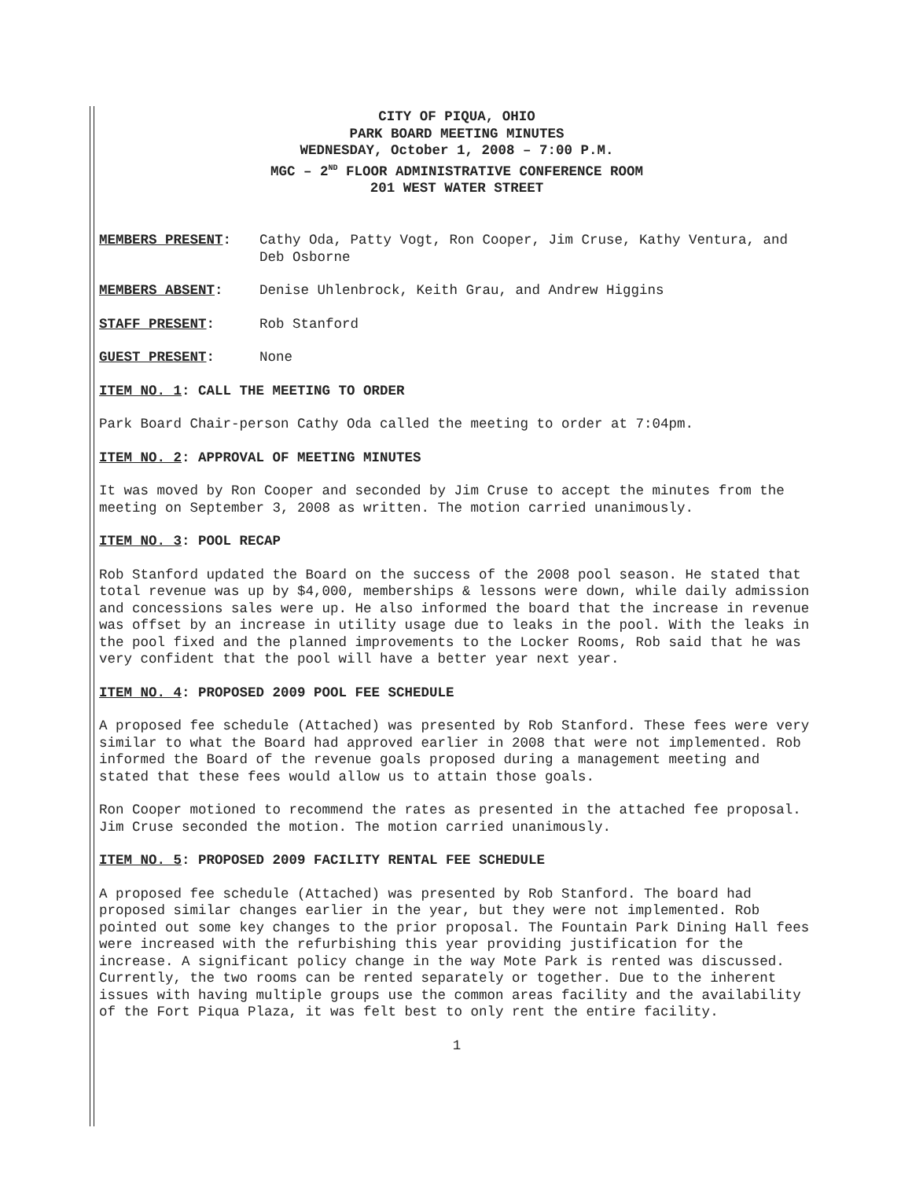CITY OF PIQUA, OHIO
PARK BOARD MEETING MINUTES
WEDNESDAY, October 1, 2008 – 7:00 P.M.
MGC – 2<sup>ND</sup> FLOOR ADMINISTRATIVE CONFERENCE ROOM
201 WEST WATER STREET
MEMBERS PRESENT: Cathy Oda, Patty Vogt, Ron Cooper, Jim Cruse, Kathy Ventura, and Deb Osborne
MEMBERS ABSENT: Denise Uhlenbrock, Keith Grau, and Andrew Higgins
STAFF PRESENT: Rob Stanford
GUEST PRESENT: None
ITEM NO. 1: CALL THE MEETING TO ORDER
Park Board Chair-person Cathy Oda called the meeting to order at 7:04pm.
ITEM NO. 2: APPROVAL OF MEETING MINUTES
It was moved by Ron Cooper and seconded by Jim Cruse to accept the minutes from the meeting on September 3, 2008 as written. The motion carried unanimously.
ITEM NO. 3: POOL RECAP
Rob Stanford updated the Board on the success of the 2008 pool season. He stated that total revenue was up by $4,000, memberships & lessons were down, while daily admission and concessions sales were up. He also informed the board that the increase in revenue was offset by an increase in utility usage due to leaks in the pool. With the leaks in the pool fixed and the planned improvements to the Locker Rooms, Rob said that he was very confident that the pool will have a better year next year.
ITEM NO. 4: PROPOSED 2009 POOL FEE SCHEDULE
A proposed fee schedule (Attached) was presented by Rob Stanford. These fees were very similar to what the Board had approved earlier in 2008 that were not implemented. Rob informed the Board of the revenue goals proposed during a management meeting and stated that these fees would allow us to attain those goals.
Ron Cooper motioned to recommend the rates as presented in the attached fee proposal. Jim Cruse seconded the motion. The motion carried unanimously.
ITEM NO. 5: PROPOSED 2009 FACILITY RENTAL FEE SCHEDULE
A proposed fee schedule (Attached) was presented by Rob Stanford. The board had proposed similar changes earlier in the year, but they were not implemented. Rob pointed out some key changes to the prior proposal. The Fountain Park Dining Hall fees were increased with the refurbishing this year providing justification for the increase. A significant policy change in the way Mote Park is rented was discussed. Currently, the two rooms can be rented separately or together. Due to the inherent issues with having multiple groups use the common areas facility and the availability of the Fort Piqua Plaza, it was felt best to only rent the entire facility.
1